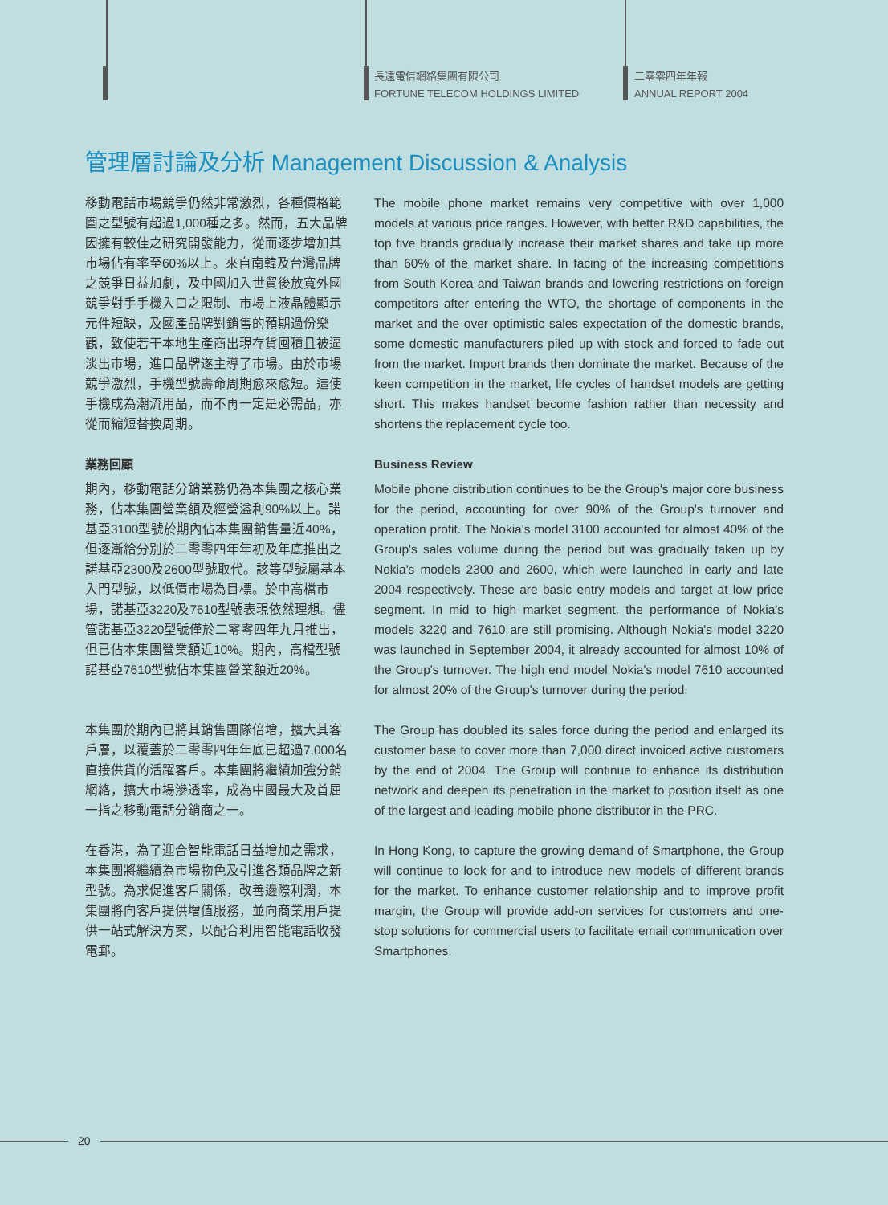長遠電信網絡集團有限公司
FORTUNE TELECOM HOLDINGS LIMITED
二零零四年年報
ANNUAL REPORT 2004
管理層討論及分析 Management Discussion & Analysis
移動電話市場競爭仍然非常激烈，各種價格範圍之型號有超過1,000種之多。然而，五大品牌因擁有較佳之研究開發能力，從而逐步增加其市場佔有率至60%以上。來自南韓及台灣品牌之競爭日益加劇，及中國加入世貿後放寬外國競爭對手手機入口之限制、市場上液晶體顯示元件短缺，及國產品牌對銷售的預期過份樂觀，致使若干本地生產商出現存貨囤積且被逼淡出市場，進口品牌遂主導了市場。由於市場競爭激烈，手機型號壽命周期愈來愈短。這使手機成為潮流用品，而不再一定是必需品，亦從而縮短替換周期。
The mobile phone market remains very competitive with over 1,000 models at various price ranges. However, with better R&D capabilities, the top five brands gradually increase their market shares and take up more than 60% of the market share. In facing of the increasing competitions from South Korea and Taiwan brands and lowering restrictions on foreign competitors after entering the WTO, the shortage of components in the market and the over optimistic sales expectation of the domestic brands, some domestic manufacturers piled up with stock and forced to fade out from the market. Import brands then dominate the market. Because of the keen competition in the market, life cycles of handset models are getting short. This makes handset become fashion rather than necessity and shortens the replacement cycle too.
業務回顧
期內，移動電話分銷業務仍為本集團之核心業務，佔本集團營業額及經營溢利90%以上。諾基亞3100型號於期內佔本集團銷售量近40%，但逐漸給分別於二零零四年年初及年底推出之諾基亞2300及2600型號取代。該等型號屬基本入門型號，以低價市場為目標。於中高檔市場，諾基亞3220及7610型號表現依然理想。儘管諾基亞3220型號僅於二零零四年九月推出，但已佔本集團營業額近10%。期內，高檔型號諾基亞7610型號佔本集團營業額近20%。
Business Review
Mobile phone distribution continues to be the Group's major core business for the period, accounting for over 90% of the Group's turnover and operation profit. The Nokia's model 3100 accounted for almost 40% of the Group's sales volume during the period but was gradually taken up by Nokia's models 2300 and 2600, which were launched in early and late 2004 respectively. These are basic entry models and target at low price segment. In mid to high market segment, the performance of Nokia's models 3220 and 7610 are still promising. Although Nokia's model 3220 was launched in September 2004, it already accounted for almost 10% of the Group's turnover. The high end model Nokia's model 7610 accounted for almost 20% of the Group's turnover during the period.
本集團於期內已將其銷售團隊倍增，擴大其客戶層，以覆蓋於二零零四年年底已超過7,000名直接供貨的活躍客戶。本集團將繼續加強分銷網絡，擴大市場滲透率，成為中國最大及首屈一指之移動電話分銷商之一。
The Group has doubled its sales force during the period and enlarged its customer base to cover more than 7,000 direct invoiced active customers by the end of 2004. The Group will continue to enhance its distribution network and deepen its penetration in the market to position itself as one of the largest and leading mobile phone distributor in the PRC.
在香港，為了迎合智能電話日益增加之需求，本集團將繼續為市場物色及引進各類品牌之新型號。為求促進客戶關係，改善邊際利潤，本集團將向客戶提供增值服務，並向商業用戶提供一站式解決方案，以配合利用智能電話收發電郵。
In Hong Kong, to capture the growing demand of Smartphone, the Group will continue to look for and to introduce new models of different brands for the market. To enhance customer relationship and to improve profit margin, the Group will provide add-on services for customers and one-stop solutions for commercial users to facilitate email communication over Smartphones.
20